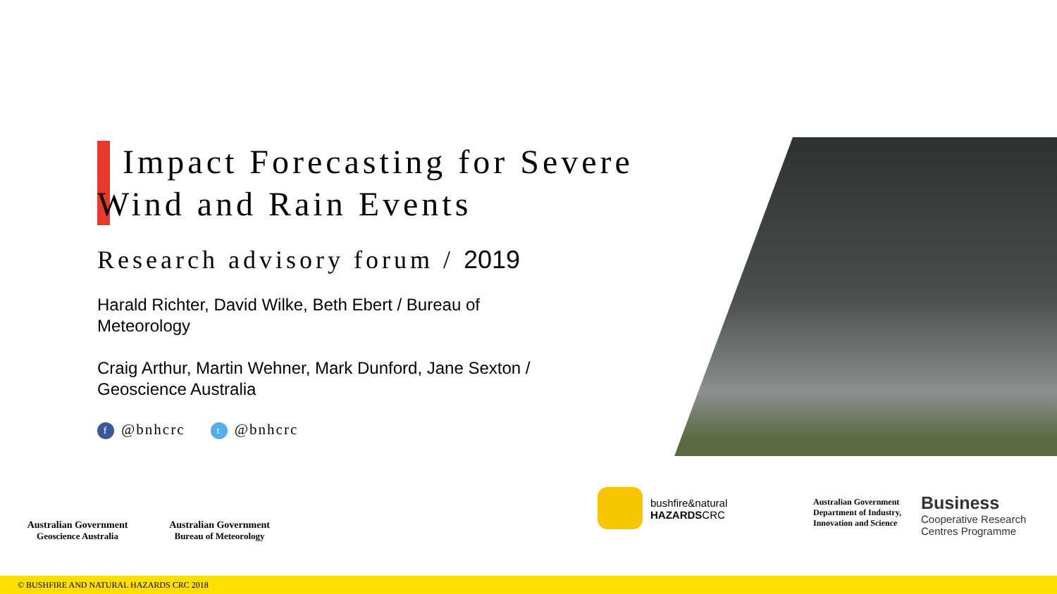Impact Forecasting for Severe
Wind and Rain Events
Research advisory forum / 2019
Harald Richter, David Wilke, Beth Ebert / Bureau of Meteorology
Craig Arthur, Martin Wehner, Mark Dunford, Jane Sexton / Geoscience Australia
f @bnhcrc t @bnhcrc
Australian Government
Geoscience Australia
Australian Government
Bureau of Meteorology
bushfire&natural
HAZARDSCRC
Australian Government
Department of Industry,
Innovation and Science
Business
Cooperative Research
Centres Programme
© BUSHFIRE AND NATURAL HAZARDS CRC 2018